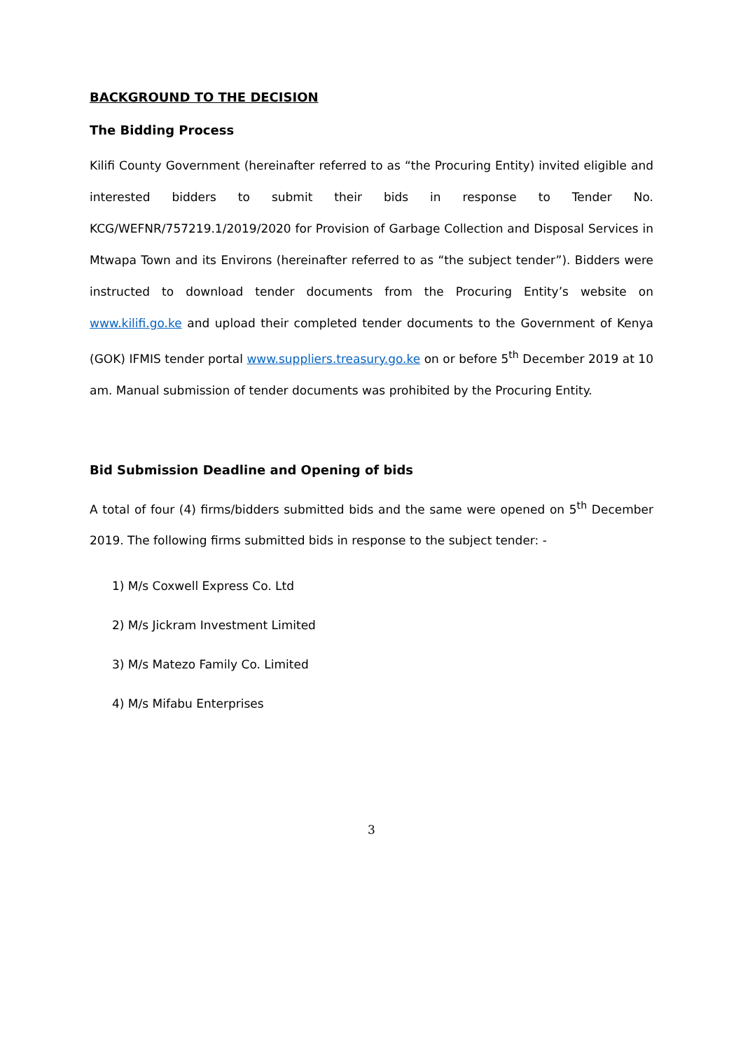BACKGROUND TO THE DECISION
The Bidding Process
Kilifi County Government (hereinafter referred to as “the Procuring Entity) invited eligible and interested bidders to submit their bids in response to Tender No. KCG/WEFNR/757219.1/2019/2020 for Provision of Garbage Collection and Disposal Services in Mtwapa Town and its Environs (hereinafter referred to as “the subject tender”). Bidders were instructed to download tender documents from the Procuring Entity’s website on www.kilifi.go.ke and upload their completed tender documents to the Government of Kenya (GOK) IFMIS tender portal www.suppliers.treasury.go.ke on or before 5<sup>th</sup> December 2019 at 10 am. Manual submission of tender documents was prohibited by the Procuring Entity.
Bid Submission Deadline and Opening of bids
A total of four (4) firms/bidders submitted bids and the same were opened on 5<sup>th</sup> December 2019. The following firms submitted bids in response to the subject tender: -
1) M/s Coxwell Express Co. Ltd
2) M/s Jickram Investment Limited
3) M/s Matezo Family Co. Limited
4) M/s Mifabu Enterprises
3